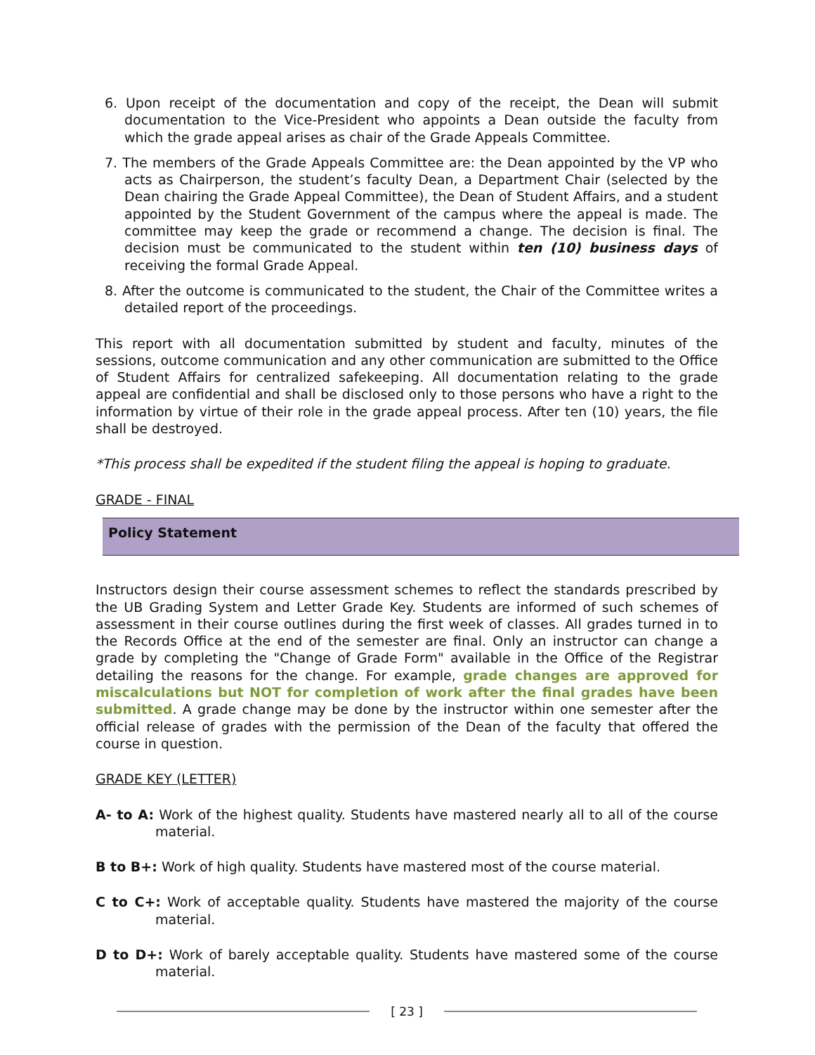6. Upon receipt of the documentation and copy of the receipt, the Dean will submit documentation to the Vice-President who appoints a Dean outside the faculty from which the grade appeal arises as chair of the Grade Appeals Committee.
7. The members of the Grade Appeals Committee are: the Dean appointed by the VP who acts as Chairperson, the student’s faculty Dean, a Department Chair (selected by the Dean chairing the Grade Appeal Committee), the Dean of Student Affairs, and a student appointed by the Student Government of the campus where the appeal is made. The committee may keep the grade or recommend a change. The decision is final. The decision must be communicated to the student within ten (10) business days of receiving the formal Grade Appeal.
8. After the outcome is communicated to the student, the Chair of the Committee writes a detailed report of the proceedings.
This report with all documentation submitted by student and faculty, minutes of the sessions, outcome communication and any other communication are submitted to the Office of Student Affairs for centralized safekeeping. All documentation relating to the grade appeal are confidential and shall be disclosed only to those persons who have a right to the information by virtue of their role in the grade appeal process. After ten (10) years, the file shall be destroyed.
*This process shall be expedited if the student filing the appeal is hoping to graduate.
GRADE - FINAL
Policy Statement
Instructors design their course assessment schemes to reflect the standards prescribed by the UB Grading System and Letter Grade Key. Students are informed of such schemes of assessment in their course outlines during the first week of classes. All grades turned in to the Records Office at the end of the semester are final. Only an instructor can change a grade by completing the "Change of Grade Form" available in the Office of the Registrar detailing the reasons for the change. For example, grade changes are approved for miscalculations but NOT for completion of work after the final grades have been submitted. A grade change may be done by the instructor within one semester after the official release of grades with the permission of the Dean of the faculty that offered the course in question.
GRADE KEY (LETTER)
A- to A: Work of the highest quality. Students have mastered nearly all to all of the course material.
B to B+: Work of high quality. Students have mastered most of the course material.
C to C+: Work of acceptable quality. Students have mastered the majority of the course material.
D to D+: Work of barely acceptable quality. Students have mastered some of the course material.
[ 23 ]